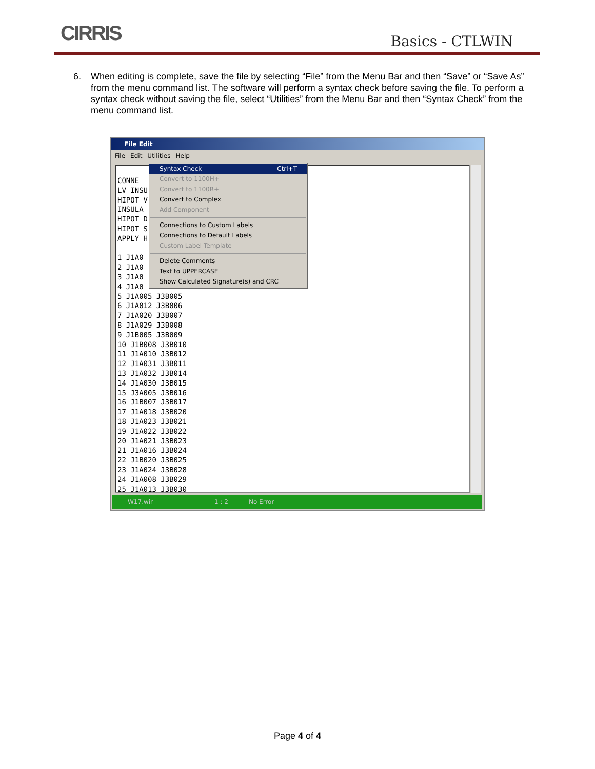CIRRIS Basics - CTLWIN
6. When editing is complete, save the file by selecting “File” from the Menu Bar and then “Save” or “Save As” from the menu command list. The software will perform a syntax check before saving the file. To perform a syntax check without saving the file, select “Utilities” from the Menu Bar and then “Syntax Check” from the menu command list.
File Edit
File Edit Utilities Help
Syntax Check Ctrl+T
Convert to 1100H+
Convert to 1100R+
Convert to Complex
Add Component
Connections to Custom Labels
Connections to Default Labels
Custom Label Template
Delete Comments
Text to UPPERCASE
Show Calculated Signature(s) and CRC
CONNE
LV INSU
HIPOT V
INSULA
HIPOT D
HIPOT S
APPLY H
1 J1A0
2 J1A0
3 J1A0
4 J1A0
5 J1A005 J3B005
6 J1A012 J3B006
7 J1A020 J3B007
8 J1A029 J3B008
9 J1B005 J3B009
10 J1B008 J3B010
11 J1A010 J3B012
12 J1A031 J3B011
13 J1A032 J3B014
14 J1A030 J3B015
15 J3A005 J3B016
16 J1B007 J3B017
17 J1A018 J3B020
18 J1A023 J3B021
19 J1A022 J3B022
20 J1A021 J3B023
21 J1A016 J3B024
22 J1B020 J3B025
23 J1A024 J3B028
24 J1A008 J3B029
25 J1A013 J3B030
W17.wir 1 : 2 No Error
Page 4 of 4